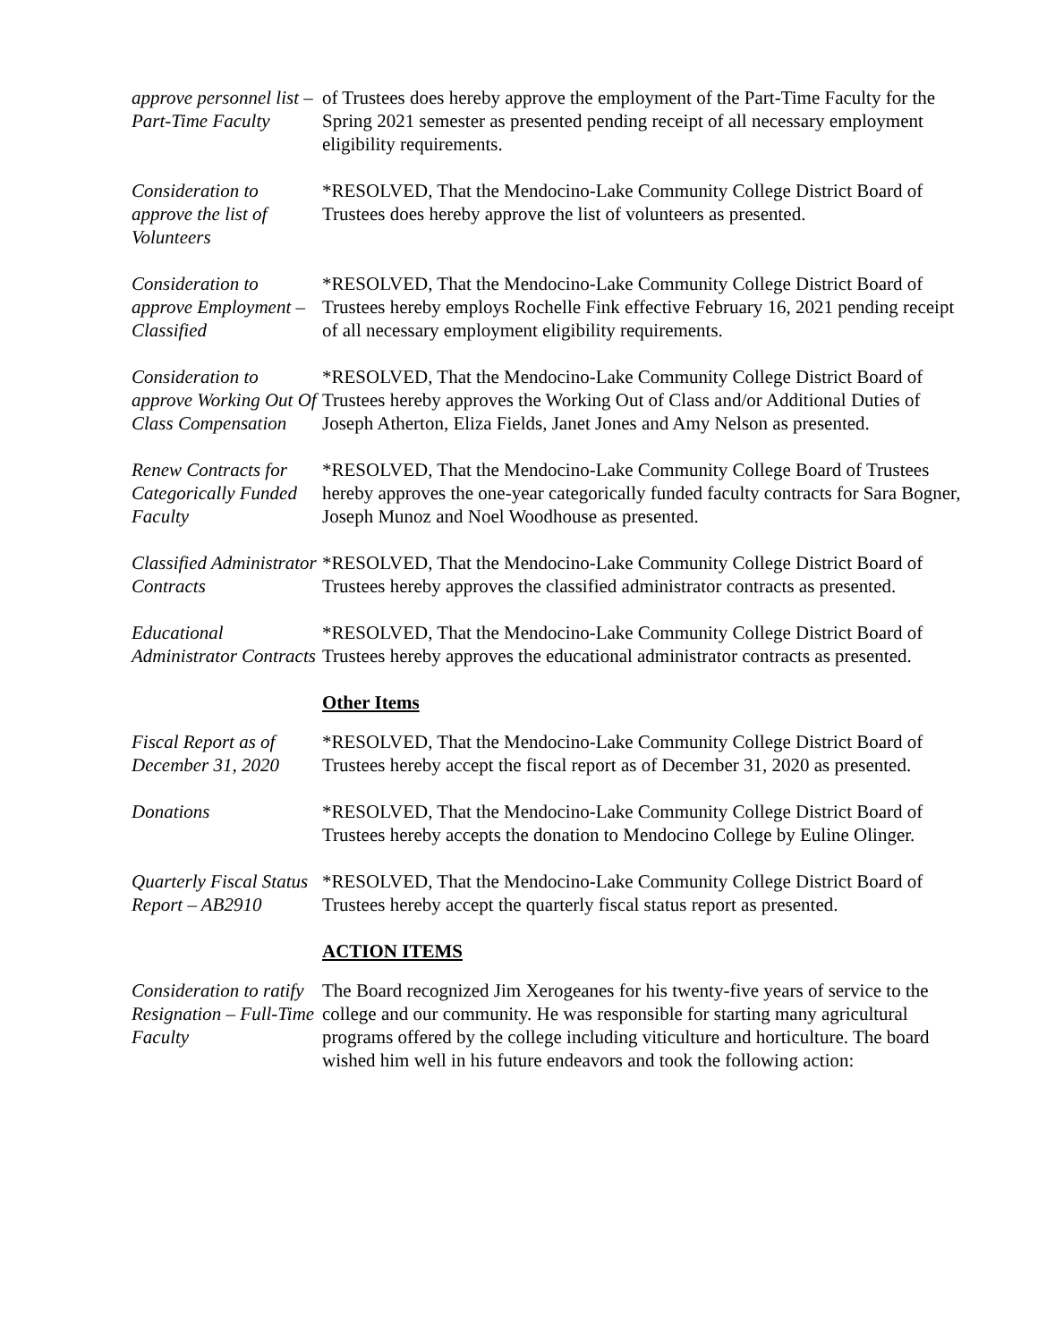approve personnel list – Part-Time Faculty
of Trustees does hereby approve the employment of the Part-Time Faculty for the Spring 2021 semester as presented pending receipt of all necessary employment eligibility requirements.
Consideration to approve the list of Volunteers
*RESOLVED, That the Mendocino-Lake Community College District Board of Trustees does hereby approve the list of volunteers as presented.
Consideration to approve Employment – Classified
*RESOLVED, That the Mendocino-Lake Community College District Board of Trustees hereby employs Rochelle Fink effective February 16, 2021 pending receipt of all necessary employment eligibility requirements.
Consideration to approve Working Out Of Class Compensation
*RESOLVED, That the Mendocino-Lake Community College District Board of Trustees hereby approves the Working Out of Class and/or Additional Duties of Joseph Atherton, Eliza Fields, Janet Jones and Amy Nelson as presented.
Renew Contracts for Categorically Funded Faculty
*RESOLVED, That the Mendocino-Lake Community College Board of Trustees hereby approves the one-year categorically funded faculty contracts for Sara Bogner, Joseph Munoz and Noel Woodhouse as presented.
Classified Administrator Contracts
*RESOLVED, That the Mendocino-Lake Community College District Board of Trustees hereby approves the classified administrator contracts as presented.
Educational Administrator Contracts
*RESOLVED, That the Mendocino-Lake Community College District Board of Trustees hereby approves the educational administrator contracts as presented.
Other Items
Fiscal Report as of December 31, 2020
*RESOLVED, That the Mendocino-Lake Community College District Board of Trustees hereby accept the fiscal report as of December 31, 2020 as presented.
Donations *RESOLVED, That the Mendocino-Lake Community College District Board of Trustees hereby accepts the donation to Mendocino College by Euline Olinger.
Quarterly Fiscal Status Report – AB2910
*RESOLVED, That the Mendocino-Lake Community College District Board of Trustees hereby accept the quarterly fiscal status report as presented.
ACTION ITEMS
Consideration to ratify Resignation – Full-Time Faculty
The Board recognized Jim Xerogeanes for his twenty-five years of service to the college and our community. He was responsible for starting many agricultural programs offered by the college including viticulture and horticulture. The board wished him well in his future endeavors and took the following action: